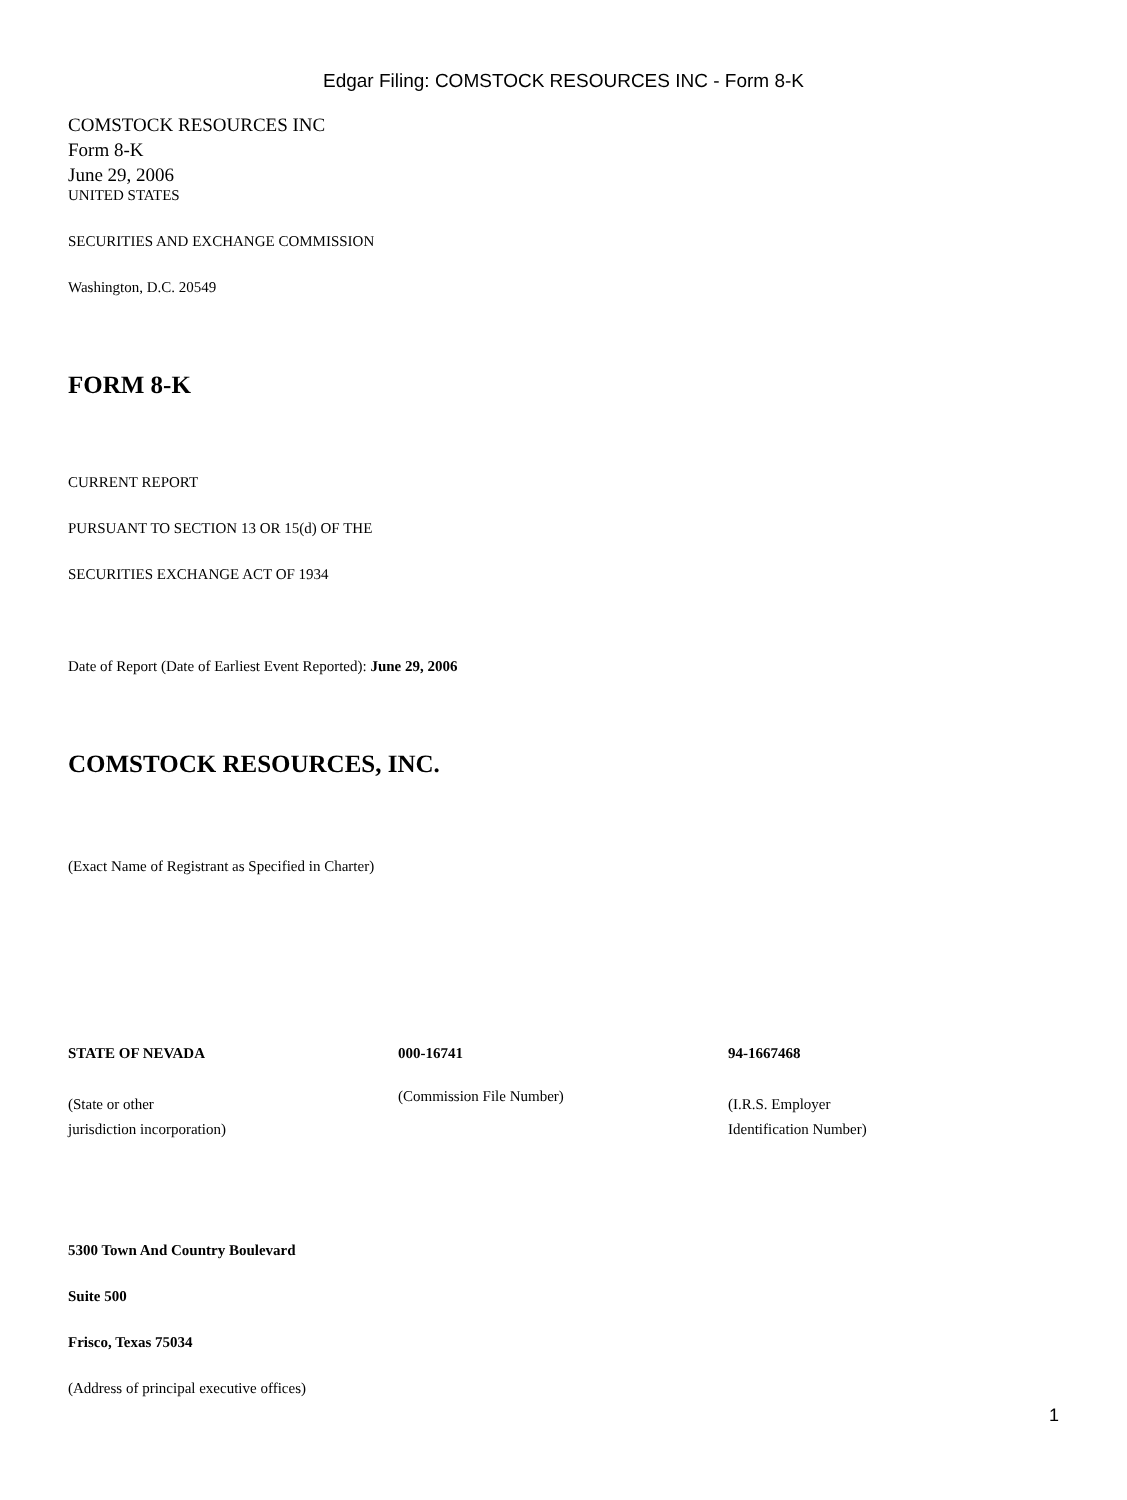Edgar Filing: COMSTOCK RESOURCES INC - Form 8-K
COMSTOCK RESOURCES INC
Form 8-K
June 29, 2006
UNITED STATES
SECURITIES AND EXCHANGE COMMISSION
Washington, D.C. 20549
FORM 8-K
CURRENT REPORT
PURSUANT TO SECTION 13 OR 15(d) OF THE
SECURITIES EXCHANGE ACT OF 1934
Date of Report (Date of Earliest Event Reported): June 29, 2006
COMSTOCK RESOURCES, INC.
(Exact Name of Registrant as Specified in Charter)
| STATE OF NEVADA | 000-16741 | 94-1667468 |
| (State or other jurisdiction incorporation) | (Commission File Number) | (I.R.S. Employer Identification Number) |
5300 Town And Country Boulevard
Suite 500
Frisco, Texas 75034
(Address of principal executive offices)
1